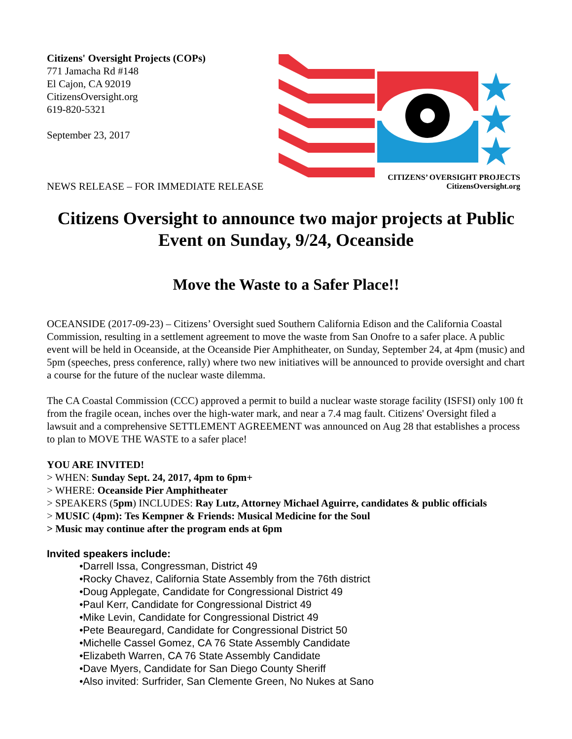Citizens' Oversight Projects (COPs)
771 Jamacha Rd #148
El Cajon, CA 92019
CitizensOversight.org
619-820-5321
September 23, 2017
NEWS RELEASE – FOR IMMEDIATE RELEASE
★
★
★
CITIZENS’ OVERSIGHT PROJECTS
CitizensOversight.org
Citizens Oversight to announce two major projects at Public Event on Sunday, 9/24, Oceanside
Move the Waste to a Safer Place!!
OCEANSIDE (2017-09-23) – Citizens’ Oversight sued Southern California Edison and the California Coastal Commission, resulting in a settlement agreement to move the waste from San Onofre to a safer place. A public event will be held in Oceanside, at the Oceanside Pier Amphitheater, on Sunday, September 24, at 4pm (music) and 5pm (speeches, press conference, rally) where two new initiatives will be announced to provide oversight and chart a course for the future of the nuclear waste dilemma.
The CA Coastal Commission (CCC) approved a permit to build a nuclear waste storage facility (ISFSI) only 100 ft from the fragile ocean, inches over the high-water mark, and near a 7.4 mag fault. Citizens' Oversight filed a lawsuit and a comprehensive SETTLEMENT AGREEMENT was announced on Aug 28 that establishes a process to plan to MOVE THE WASTE to a safer place!
YOU ARE INVITED!
> WHEN: Sunday Sept. 24, 2017, 4pm to 6pm+
> WHERE: Oceanside Pier Amphitheater
> SPEAKERS (5pm) INCLUDES: Ray Lutz, Attorney Michael Aguirre, candidates & public officials
> MUSIC (4pm): Tes Kempner & Friends: Musical Medicine for the Soul
> Music may continue after the program ends at 6pm
Invited speakers include:
•Darrell Issa, Congressman, District 49
•Rocky Chavez, California State Assembly from the 76th district
•Doug Applegate, Candidate for Congressional District 49
•Paul Kerr, Candidate for Congressional District 49
•Mike Levin, Candidate for Congressional District 49
•Pete Beauregard, Candidate for Congressional District 50
•Michelle Cassel Gomez, CA 76 State Assembly Candidate
•Elizabeth Warren, CA 76 State Assembly Candidate
•Dave Myers, Candidate for San Diego County Sheriff
•Also invited: Surfrider, San Clemente Green, No Nukes at Sano